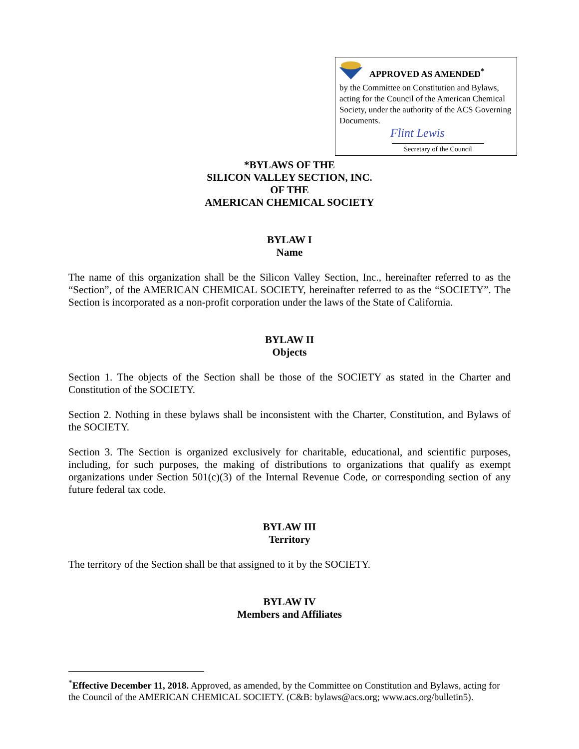APPROVED AS AMENDED<sup>*</sup>
by the Committee on Constitution and Bylaws, acting for the Council of the American Chemical Society, under the authority of the ACS Governing Documents.
Flint Lewis
Secretary of the Council
*BYLAWS OF THE
SILICON VALLEY SECTION, INC.
OF THE
AMERICAN CHEMICAL SOCIETY
BYLAW I
Name
The name of this organization shall be the Silicon Valley Section, Inc., hereinafter referred to as the “Section”, of the AMERICAN CHEMICAL SOCIETY, hereinafter referred to as the “SOCIETY”. The Section is incorporated as a non-profit corporation under the laws of the State of California.
BYLAW II
Objects
Section 1. The objects of the Section shall be those of the SOCIETY as stated in the Charter and Constitution of the SOCIETY.
Section 2. Nothing in these bylaws shall be inconsistent with the Charter, Constitution, and Bylaws of the SOCIETY.
Section 3. The Section is organized exclusively for charitable, educational, and scientific purposes, including, for such purposes, the making of distributions to organizations that qualify as exempt organizations under Section 501(c)(3) of the Internal Revenue Code, or corresponding section of any future federal tax code.
BYLAW III
Territory
The territory of the Section shall be that assigned to it by the SOCIETY.
BYLAW IV
Members and Affiliates
<sup>*</sup> Effective December 11, 2018. Approved, as amended, by the Committee on Constitution and Bylaws, acting for the Council of the AMERICAN CHEMICAL SOCIETY. (C&B: bylaws@acs.org; www.acs.org/bulletin5).